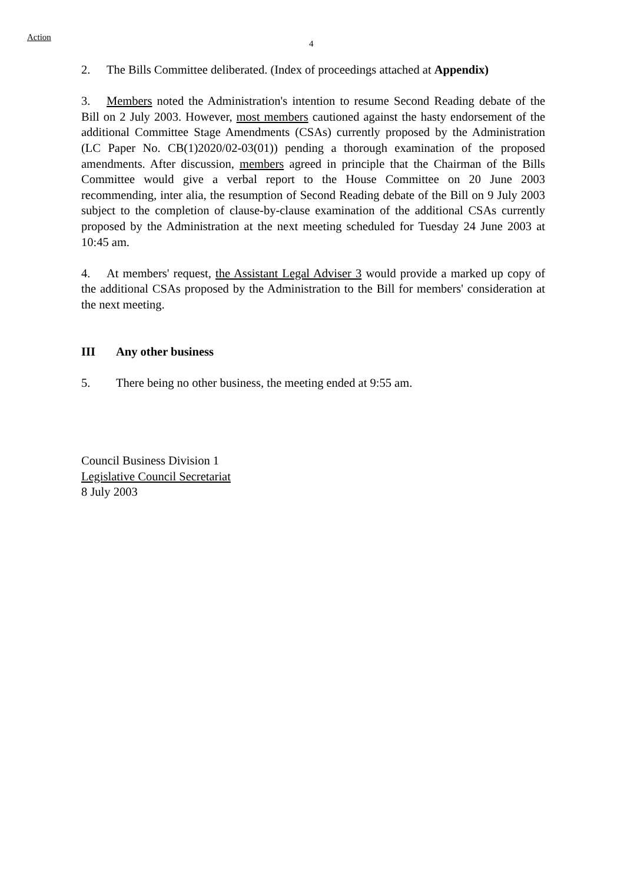Action
4
2. The Bills Committee deliberated. (Index of proceedings attached at Appendix)
3. Members noted the Administration's intention to resume Second Reading debate of the Bill on 2 July 2003. However, most members cautioned against the hasty endorsement of the additional Committee Stage Amendments (CSAs) currently proposed by the Administration (LC Paper No. CB(1)2020/02-03(01)) pending a thorough examination of the proposed amendments. After discussion, members agreed in principle that the Chairman of the Bills Committee would give a verbal report to the House Committee on 20 June 2003 recommending, inter alia, the resumption of Second Reading debate of the Bill on 9 July 2003 subject to the completion of clause-by-clause examination of the additional CSAs currently proposed by the Administration at the next meeting scheduled for Tuesday 24 June 2003 at 10:45 am.
4. At members' request, the Assistant Legal Adviser 3 would provide a marked up copy of the additional CSAs proposed by the Administration to the Bill for members' consideration at the next meeting.
III Any other business
5. There being no other business, the meeting ended at 9:55 am.
Council Business Division 1
Legislative Council Secretariat
8 July 2003